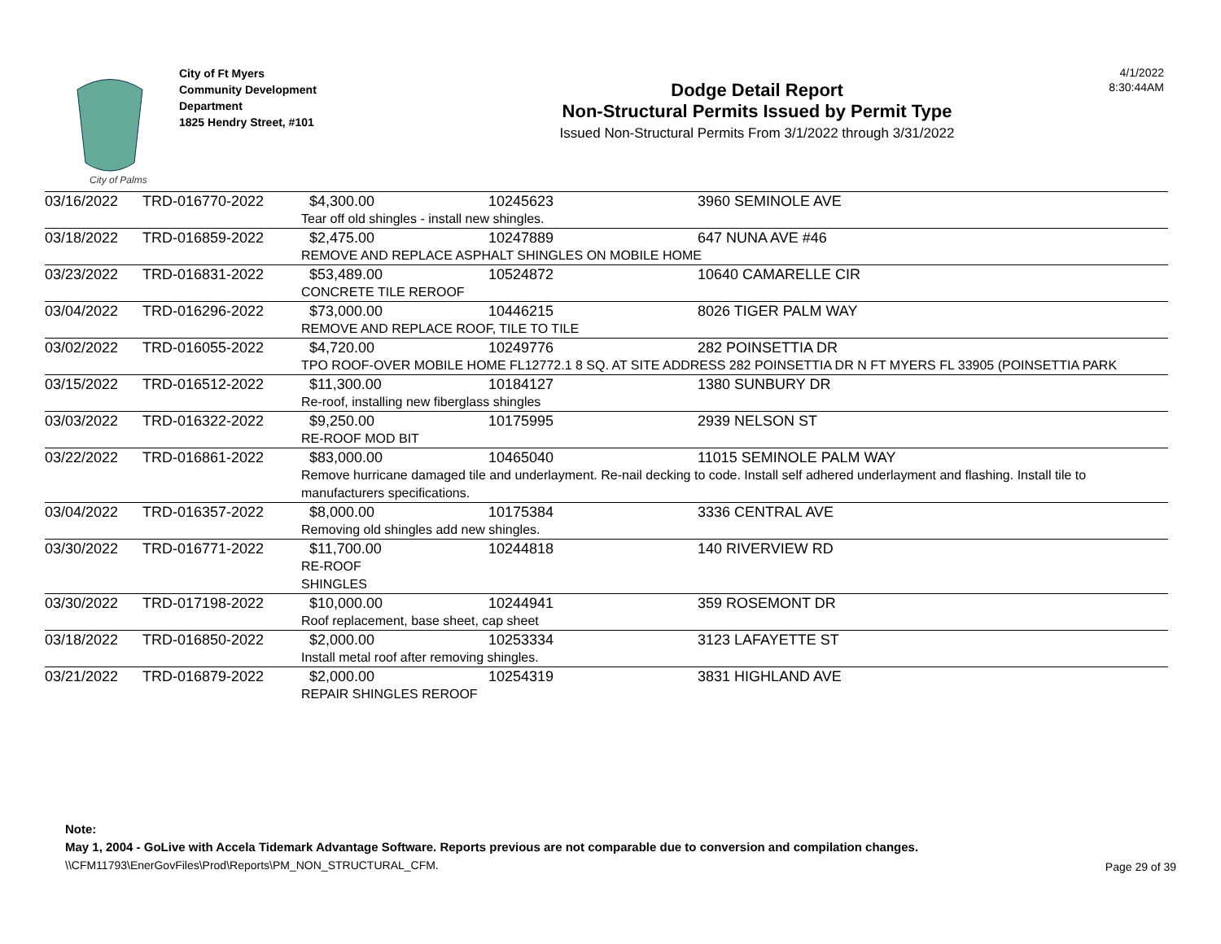City of Palms
City of Ft Myers
Community Development
Department
1825 Hendry Street, #101
Dodge Detail Report
Non-Structural Permits Issued by Permit Type
Issued Non-Structural Permits From 3/1/2022 through 3/31/2022
4/1/2022
8:30:44AM
| 03/16/2022 | TRD-016770-2022 | $4,300.00 | 10245623 | 3960 SEMINOLE AVE |
| | | Tear off old shingles - install new shingles. | | |
| 03/18/2022 | TRD-016859-2022 | $2,475.00 | 10247889 | 647 NUNA AVE #46 |
| | | REMOVE AND REPLACE ASPHALT SHINGLES ON MOBILE HOME | | |
| 03/23/2022 | TRD-016831-2022 | $53,489.00 | 10524872 | 10640 CAMARELLE CIR |
| | | CONCRETE TILE REROOF | | |
| 03/04/2022 | TRD-016296-2022 | $73,000.00 | 10446215 | 8026 TIGER PALM WAY |
| | | REMOVE AND REPLACE ROOF, TILE TO TILE | | |
| 03/02/2022 | TRD-016055-2022 | $4,720.00 | 10249776 | 282 POINSETTIA DR |
| | | TPO ROOF-OVER MOBILE HOME FL12772.1 8 SQ. AT SITE ADDRESS 282 POINSETTIA DR N FT MYERS FL 33905 (POINSETTIA PARK | | |
| 03/15/2022 | TRD-016512-2022 | $11,300.00 | 10184127 | 1380 SUNBURY DR |
| | | Re-roof, installing new fiberglass shingles | | |
| 03/03/2022 | TRD-016322-2022 | $9,250.00 | 10175995 | 2939 NELSON ST |
| | | RE-ROOF MOD BIT | | |
| 03/22/2022 | TRD-016861-2022 | $83,000.00 | 10465040 | 11015 SEMINOLE PALM WAY |
| | | Remove hurricane damaged tile and underlayment. Re-nail decking to code. Install self adhered underlayment and flashing. Install tile to manufacturers specifications. | | |
| 03/04/2022 | TRD-016357-2022 | $8,000.00 | 10175384 | 3336 CENTRAL AVE |
| | | Removing old shingles add new shingles. | | |
| 03/30/2022 | TRD-016771-2022 | $11,700.00 | 10244818 | 140 RIVERVIEW RD |
| | | RE-ROOF SHINGLES | | |
| 03/30/2022 | TRD-017198-2022 | $10,000.00 | 10244941 | 359 ROSEMONT DR |
| | | Roof replacement, base sheet, cap sheet | | |
| 03/18/2022 | TRD-016850-2022 | $2,000.00 | 10253334 | 3123 LAFAYETTE ST |
| | | Install metal roof after removing shingles. | | |
| 03/21/2022 | TRD-016879-2022 | $2,000.00 | 10254319 | 3831 HIGHLAND AVE |
| | | REPAIR SHINGLES REROOF | | |
Note:
May 1, 2004 - GoLive with Accela Tidemark Advantage Software. Reports previous are not comparable due to conversion and compilation changes.
\\CFM11793\EnerGovFiles\Prod\Reports\PM_NON_STRUCTURAL_CFM.
Page 29 of 39